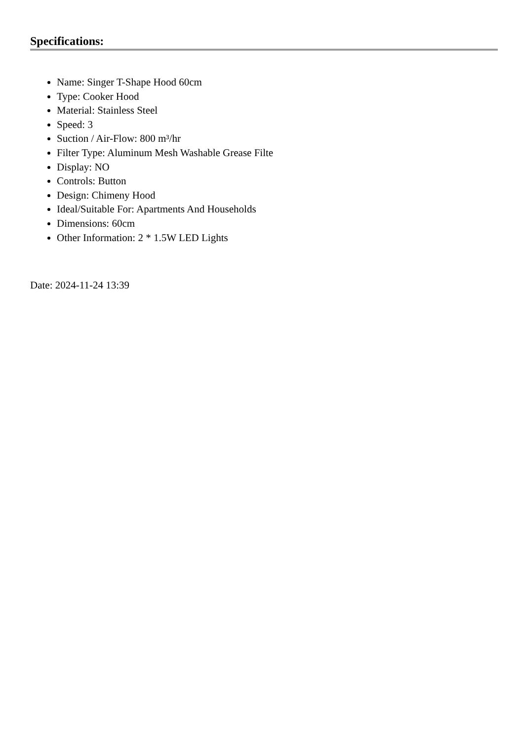Specifications:
Name: Singer T-Shape Hood 60cm
Type: Cooker Hood
Material: Stainless Steel
Speed: 3
Suction / Air-Flow: 800 m³/hr
Filter Type: Aluminum Mesh Washable Grease Filte
Display: NO
Controls: Button
Design: Chimeny Hood
Ideal/Suitable For: Apartments And Households
Dimensions: 60cm
Other Information: 2 * 1.5W LED Lights
Date: 2024-11-24 13:39